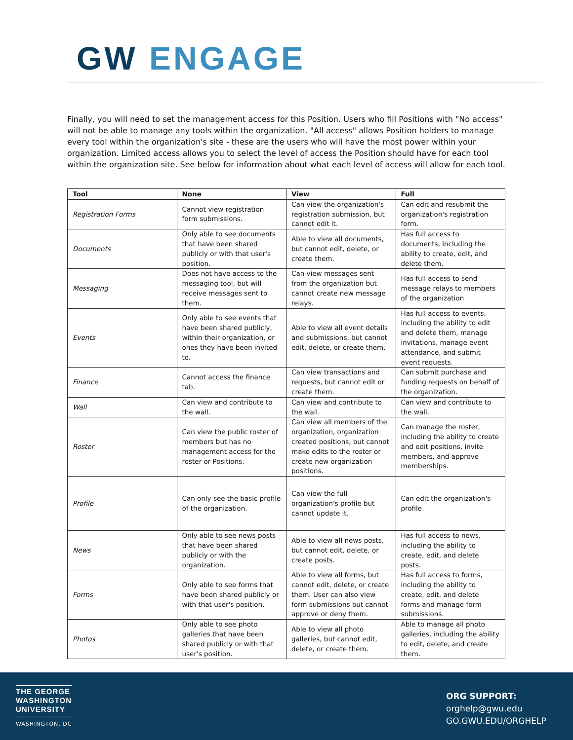GW ENGAGE
Finally, you will need to set the management access for this Position. Users who fill Positions with "No access" will not be able to manage any tools within the organization. "All access" allows Position holders to manage every tool within the organization's site - these are the users who will have the most power within your organization. Limited access allows you to select the level of access the Position should have for each tool within the organization site. See below for information about what each level of access will allow for each tool.
| Tool | None | View | Full |
| --- | --- | --- | --- |
| Registration Forms | Cannot view registration form submissions. | Can view the organization's registration submission, but cannot edit it. | Can edit and resubmit the organization's registration form. |
| Documents | Only able to see documents that have been shared publicly or with that user's position. | Able to view all documents, but cannot edit, delete, or create them. | Has full access to documents, including the ability to create, edit, and delete them. |
| Messaging | Does not have access to the messaging tool, but will receive messages sent to them. | Can view messages sent from the organization but cannot create new message relays. | Has full access to send message relays to members of the organization |
| Events | Only able to see events that have been shared publicly, within their organization, or ones they have been invited to. | Able to view all event details and submissions, but cannot edit, delete, or create them. | Has full access to events, including the ability to edit and delete them, manage invitations, manage event attendance, and submit event requests. |
| Finance | Cannot access the finance tab. | Can view transactions and requests, but cannot edit or create them. | Can submit purchase and funding requests on behalf of the organization. |
| Wall | Can view and contribute to the wall. | Can view and contribute to the wall. | Can view and contribute to the wall. |
| Roster | Can view the public roster of members but has no management access for the roster or Positions. | Can view all members of the organization, organization created positions, but cannot make edits to the roster or create new organization positions. | Can manage the roster, including the ability to create and edit positions, invite members, and approve memberships. |
| Profile | Can only see the basic profile of the organization. | Can view the full organization's profile but cannot update it. | Can edit the organization's profile. |
| News | Only able to see news posts that have been shared publicly or with the organization. | Able to view all news posts, but cannot edit, delete, or create posts. | Has full access to news, including the ability to create, edit, and delete posts. |
| Forms | Only able to see forms that have been shared publicly or with that user's position. | Able to view all forms, but cannot edit, delete, or create them. User can also view form submissions but cannot approve or deny them. | Has full access to forms, including the ability to create, edit, and delete forms and manage form submissions. |
| Photos | Only able to see photo galleries that have been shared publicly or with that user's position. | Able to view all photo galleries, but cannot edit, delete, or create them. | Able to manage all photo galleries, including the ability to edit, delete, and create them. |
THE GEORGE
WASHINGTON
UNIVERSITY
WASHINGTON, DC
ORG SUPPORT:
orghelp@gwu.edu
GO.GWU.EDU/ORGHELP